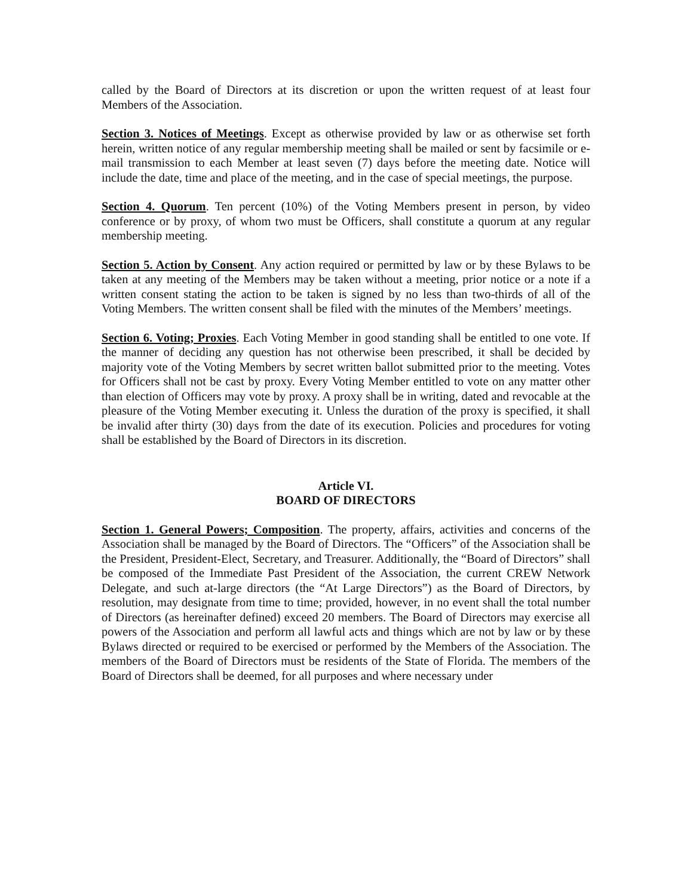called by the Board of Directors at its discretion or upon the written request of at least four Members of the Association.
Section 3. Notices of Meetings. Except as otherwise provided by law or as otherwise set forth herein, written notice of any regular membership meeting shall be mailed or sent by facsimile or e-mail transmission to each Member at least seven (7) days before the meeting date. Notice will include the date, time and place of the meeting, and in the case of special meetings, the purpose.
Section 4. Quorum. Ten percent (10%) of the Voting Members present in person, by video conference or by proxy, of whom two must be Officers, shall constitute a quorum at any regular membership meeting.
Section 5. Action by Consent. Any action required or permitted by law or by these Bylaws to be taken at any meeting of the Members may be taken without a meeting, prior notice or a note if a written consent stating the action to be taken is signed by no less than two-thirds of all of the Voting Members. The written consent shall be filed with the minutes of the Members’ meetings.
Section 6. Voting; Proxies. Each Voting Member in good standing shall be entitled to one vote. If the manner of deciding any question has not otherwise been prescribed, it shall be decided by majority vote of the Voting Members by secret written ballot submitted prior to the meeting. Votes for Officers shall not be cast by proxy. Every Voting Member entitled to vote on any matter other than election of Officers may vote by proxy. A proxy shall be in writing, dated and revocable at the pleasure of the Voting Member executing it. Unless the duration of the proxy is specified, it shall be invalid after thirty (30) days from the date of its execution. Policies and procedures for voting shall be established by the Board of Directors in its discretion.
Article VI.
BOARD OF DIRECTORS
Section 1. General Powers; Composition. The property, affairs, activities and concerns of the Association shall be managed by the Board of Directors. The “Officers” of the Association shall be the President, President-Elect, Secretary, and Treasurer. Additionally, the “Board of Directors” shall be composed of the Immediate Past President of the Association, the current CREW Network Delegate, and such at-large directors (the “At Large Directors”) as the Board of Directors, by resolution, may designate from time to time; provided, however, in no event shall the total number of Directors (as hereinafter defined) exceed 20 members. The Board of Directors may exercise all powers of the Association and perform all lawful acts and things which are not by law or by these Bylaws directed or required to be exercised or performed by the Members of the Association. The members of the Board of Directors must be residents of the State of Florida. The members of the Board of Directors shall be deemed, for all purposes and where necessary under